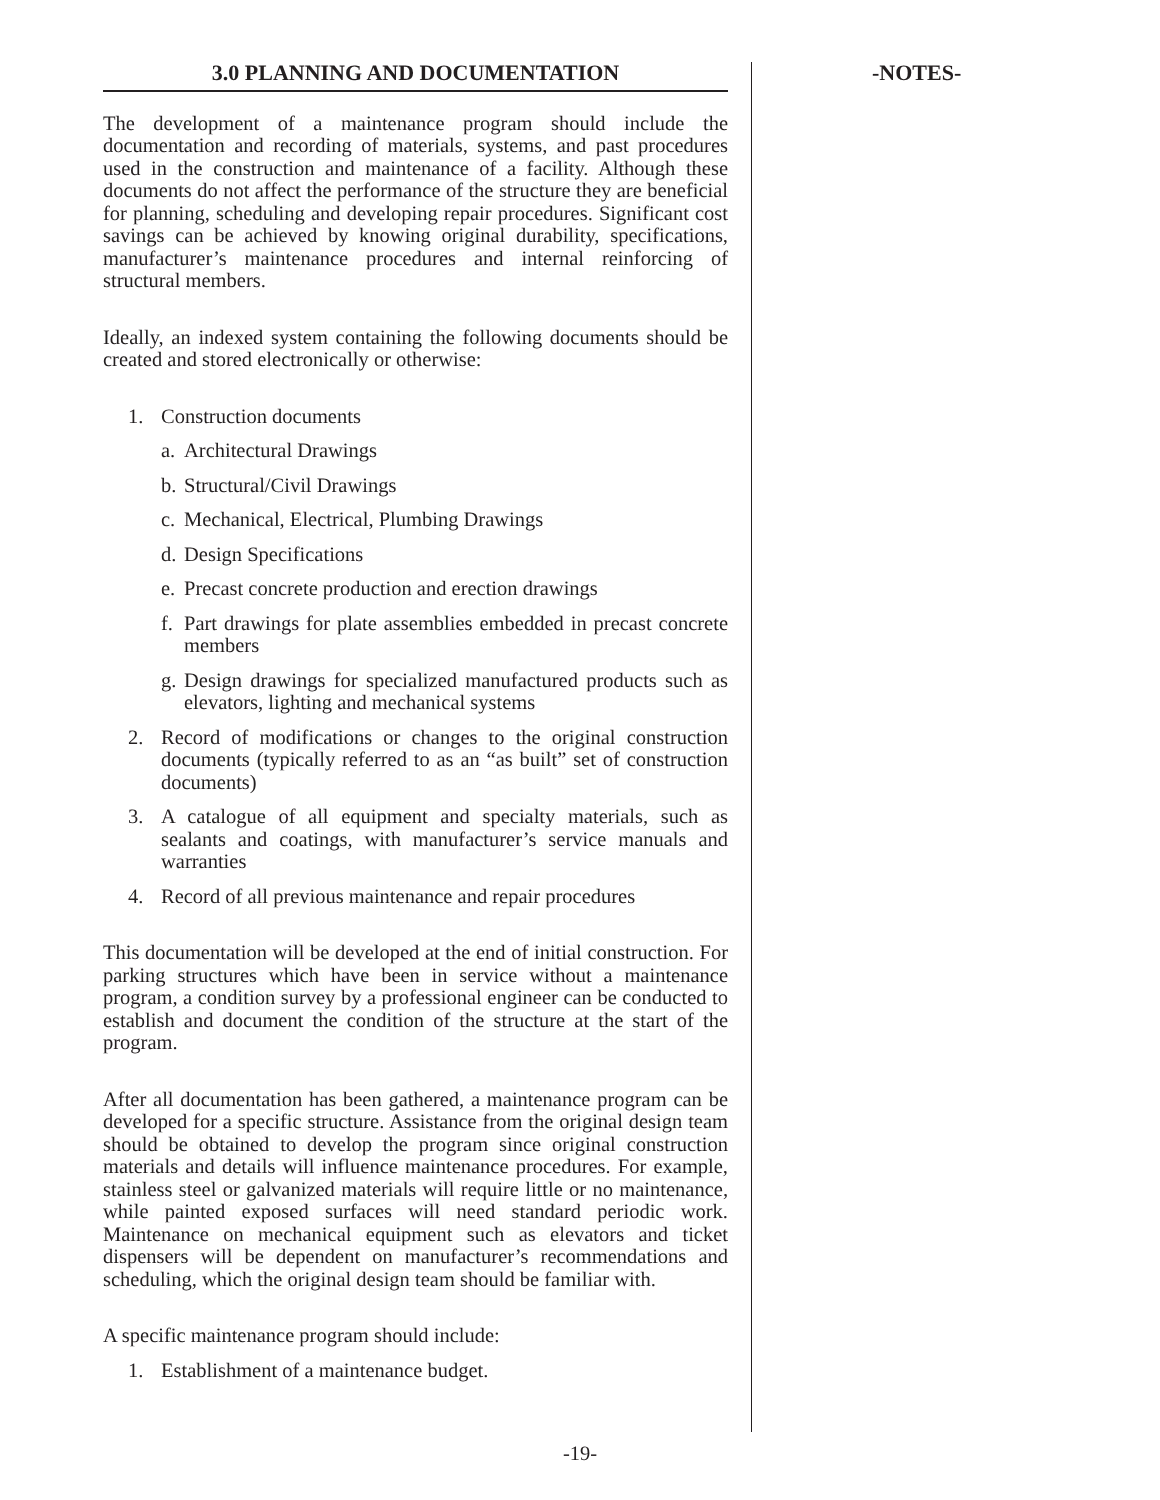3.0 PLANNING AND DOCUMENTATION
The development of a maintenance program should include the documentation and recording of materials, systems, and past procedures used in the construction and maintenance of a facility. Although these documents do not affect the performance of the structure they are beneficial for planning, scheduling and developing repair procedures. Significant cost savings can be achieved by knowing original durability, specifications, manufacturer’s maintenance procedures and internal reinforcing of structural members.
Ideally, an indexed system containing the following documents should be created and stored electronically or otherwise:
1. Construction documents
a. Architectural Drawings
b. Structural/Civil Drawings
c. Mechanical, Electrical, Plumbing Drawings
d. Design Specifications
e. Precast concrete production and erection drawings
f. Part drawings for plate assemblies embedded in precast concrete members
g. Design drawings for specialized manufactured products such as elevators, lighting and mechanical systems
2. Record of modifications or changes to the original construction documents (typically referred to as an “as built” set of construction documents)
3. A catalogue of all equipment and specialty materials, such as sealants and coatings, with manufacturer’s service manuals and warranties
4. Record of all previous maintenance and repair procedures
This documentation will be developed at the end of initial construction. For parking structures which have been in service without a maintenance program, a condition survey by a professional engineer can be conducted to establish and document the condition of the structure at the start of the program.
After all documentation has been gathered, a maintenance program can be developed for a specific structure. Assistance from the original design team should be obtained to develop the program since original construction materials and details will influence maintenance procedures. For example, stainless steel or galvanized materials will require little or no maintenance, while painted exposed surfaces will need standard periodic work. Maintenance on mechanical equipment such as elevators and ticket dispensers will be dependent on manufacturer’s recommendations and scheduling, which the original design team should be familiar with.
A specific maintenance program should include:
1. Establishment of a maintenance budget.
-NOTES-
-19-